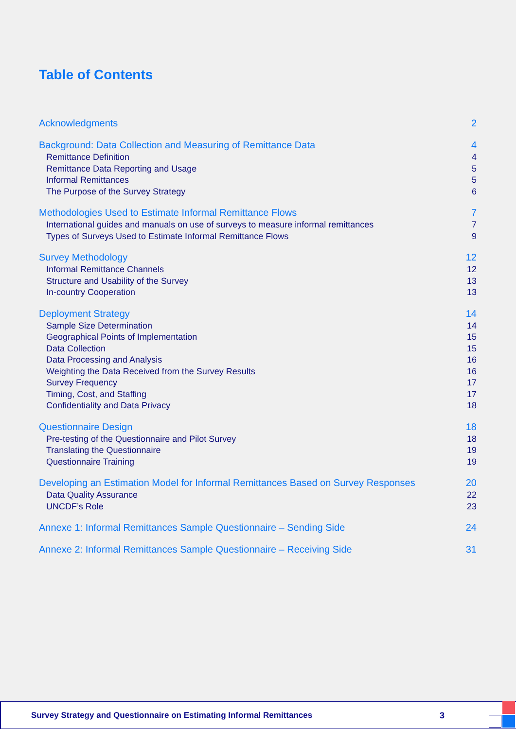Table of Contents
Acknowledgments 2
Background: Data Collection and Measuring of Remittance Data 4
Remittance Definition 4
Remittance Data Reporting and Usage 5
Informal Remittances 5
The Purpose of the Survey Strategy 6
Methodologies Used to Estimate Informal Remittance Flows 7
International guides and manuals on use of surveys to measure informal remittances 7
Types of Surveys Used to Estimate Informal Remittance Flows 9
Survey Methodology 12
Informal Remittance Channels 12
Structure and Usability of the Survey 13
In-country Cooperation 13
Deployment Strategy 14
Sample Size Determination 14
Geographical Points of Implementation 15
Data Collection 15
Data Processing and Analysis 16
Weighting the Data Received from the Survey Results 16
Survey Frequency 17
Timing, Cost, and Staffing 17
Confidentiality and Data Privacy 18
Questionnaire Design 18
Pre-testing of the Questionnaire and Pilot Survey 18
Translating the Questionnaire 19
Questionnaire Training 19
Developing an Estimation Model for Informal Remittances Based on Survey Responses 20
Data Quality Assurance 22
UNCDF’s Role 23
Annexe 1: Informal Remittances Sample Questionnaire – Sending Side 24
Annexe 2: Informal Remittances Sample Questionnaire – Receiving Side 31
Survey Strategy and Questionnaire on Estimating Informal Remittances 3